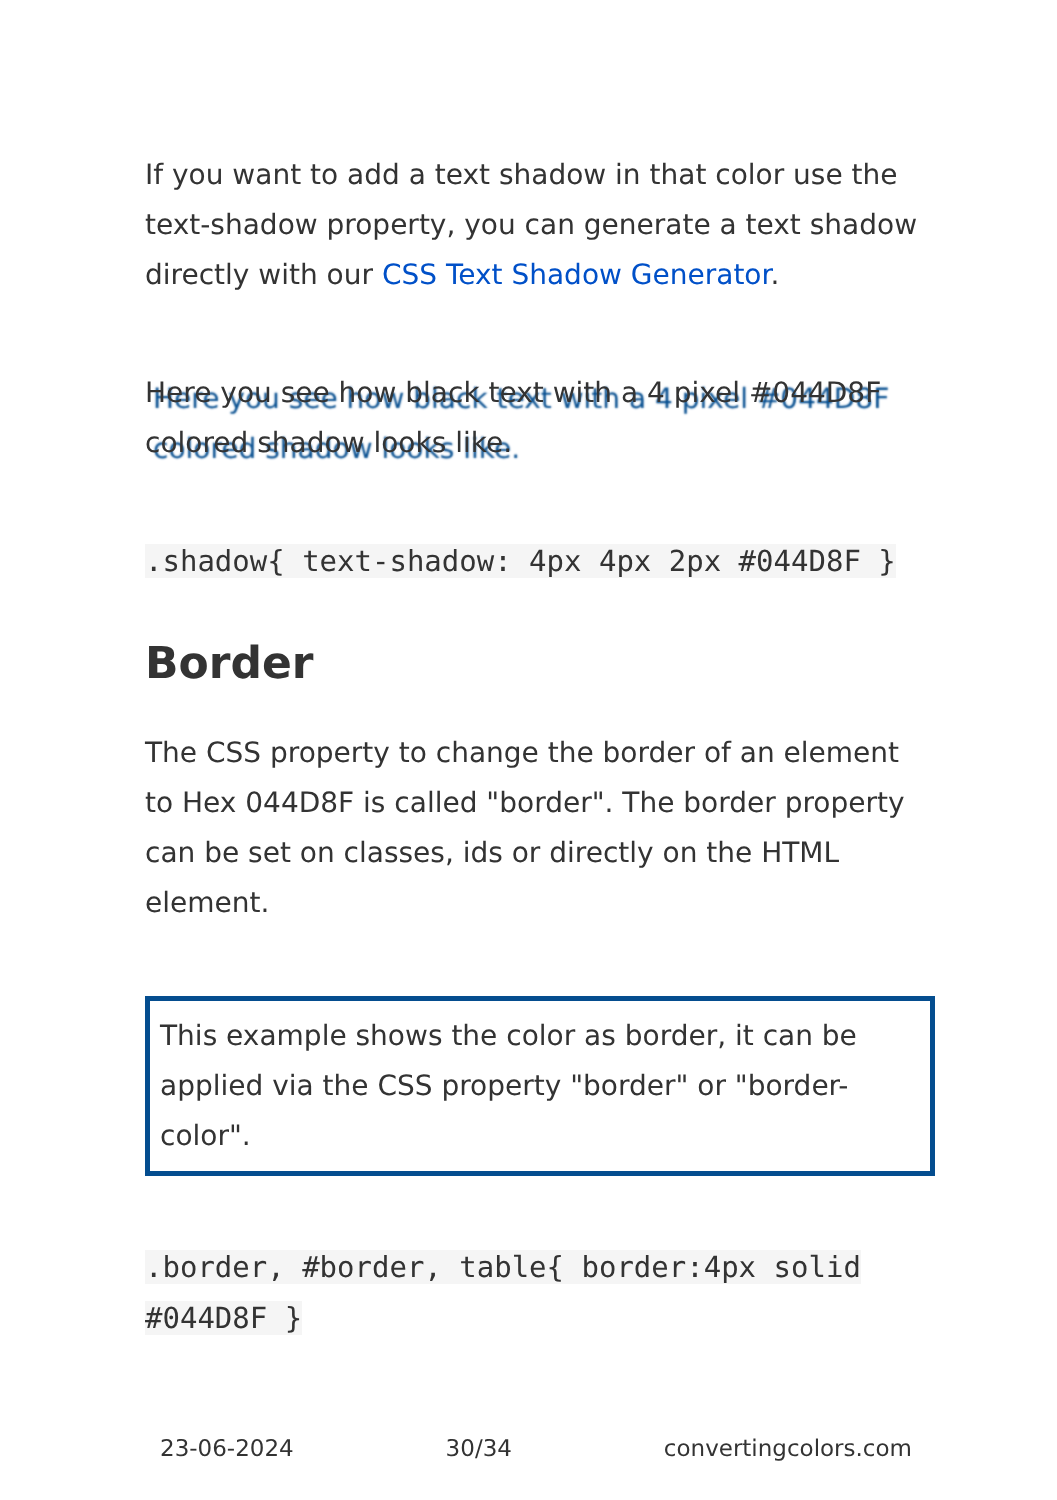If you want to add a text shadow in that color use the text-shadow property, you can generate a text shadow directly with our CSS Text Shadow Generator.
Here you see how black text with a 4 pixel #044D8F colored shadow looks like.
.shadow{ text-shadow: 4px 4px 2px #044D8F }
Border
The CSS property to change the border of an element to Hex 044D8F is called "border". The border property can be set on classes, ids or directly on the HTML element.
This example shows the color as border, it can be applied via the CSS property "border" or "border-color".
.border, #border, table{ border:4px solid #044D8F }
23-06-2024 30/34 convertingcolors.com